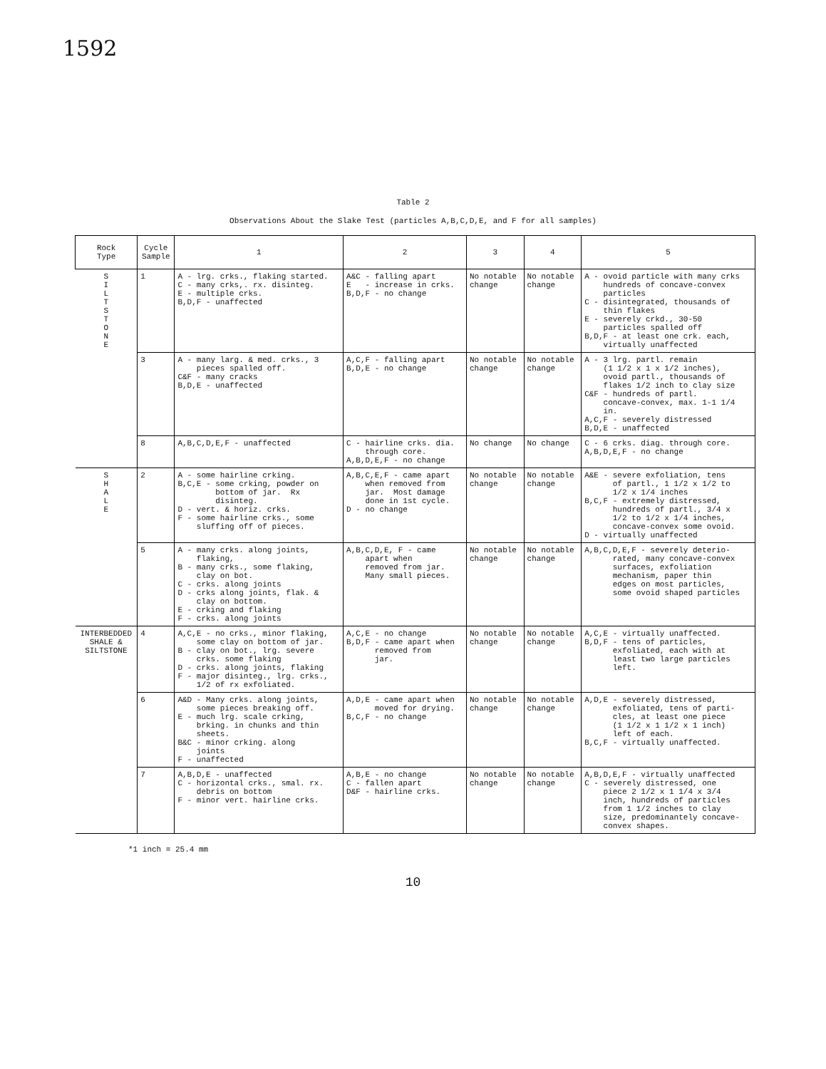1592
Table 2
Observations About the Slake Test (particles A,B,C,D,E, and F for all samples)
| Rock Type | Cycle Sample | 1 | 2 | 3 | 4 | 5 |
| --- | --- | --- | --- | --- | --- | --- |
| S I L T S T O N E | 1 | A - lrg. crks., flaking started. C - many crks,. rx. disinteg. E - multiple crks. B,D,F - unaffected | A&C - falling apart E - increase in crks. B,D,F - no change | No notable change | No notable change | A - ovoid particle with many crks hundreds of concave-convex particles C - disintegrated, thousands of thin flakes E - severely crkd., 30-50 particles spalled off B,D,F - at least one crk. each, virtually unaffected |
| | 3 | A - many larg. & med. crks., 3 pieces spalled off. C&F - many cracks B,D,E - unaffected | A,C,F - falling apart B,D,E - no change | No notable change | No notable change | A - 3 lrg. partl. remain (1 1/2 x 1 x 1/2 inches), ovoid partl., thousands of flakes 1/2 inch to clay size C&F - hundreds of partl. concave-convex, max. 1-1 1/4 in. A,C,F - severely distressed B,D,E - unaffected |
| | 8 | A,B,C,D,E,F - unaffected | C - hairline crks. dia. through core. A,B,D,E,F - no change | No change | No change | C - 6 crks. diag. through core. A,B,D,E,F - no change |
| S H A L E | 2 | A - some hairline crking. B,C,E - some crking, powder on bottom of jar. Rx disinteg. D - vert. & horiz. crks. F - some hairline crks., some sluffing off of pieces. | A,B,C,E,F - came apart when removed from jar. Most damage done in 1st cycle. D - no change | No notable change | No notable change | A&E - severe exfoliation, tens of partl., 1 1/2 x 1/2 to 1/2 x 1/4 inches B,C,F - extremely distressed, hundreds of partl., 3/4 x 1/2 to 1/2 x 1/4 inches, concave-convex some ovoid. D - virtually unaffected |
| | 5 | A - many crks. along joints, flaking, B - many crks., some flaking, clay on bot. C - crks. along joints D - crks along joints, flak. & clay on bottom. E - crking and flaking F - crks. along joints | A,B,C,D,E, F - came apart when removed from jar. Many small pieces. | No notable change | No notable change | A,B,C,D,E,F - severely deterio- rated, many concave-convex surfaces, exfoliation mechanism, paper thin edges on most particles, some ovoid shaped particles |
| INTERBEDDED SHALE & SILTSTONE | 4 | A,C,E - no crks., minor flaking, some clay on bottom of jar. B - clay on bot., lrg. severe crks. some flaking D - crks. along joints, flaking F - major disinteg., lrg. crks., 1/2 of rx exfoliated. | A,C,E - no change B,D,F - came apart when removed from jar. | No notable change | No notable change | A,C,E - virtually unaffected. B,D,F - tens of particles, exfoliated, each with at least two large particles left. |
| | 6 | A&D - Many crks. along joints, some pieces breaking off. E - much lrg. scale crking, brking. in chunks and thin sheets. B&C - minor crking. along joints F - unaffected | A,D,E - came apart when moved for drying. B,C,F - no change | No notable change | No notable change | A,D,E - severely distressed, exfoliated, tens of parti- cles, at least one piece (1 1/2 x 1 1/2 x 1 inch) left of each. B,C,F - virtually unaffected. |
| | 7 | A,B,D,E - unaffected C - horizontal crks., smal. rx. debris on bottom F - minor vert. hairline crks. | A,B,E - no change C - fallen apart D&F - hairline crks. | No notable change | No notable change | A,B,D,E,F - virtually unaffected C - severely distressed, one piece 2 1/2 x 1 1/4 x 3/4 inch, hundreds of particles from 1 1/2 inches to clay size, predominantely concave- convex shapes. |
*1 inch = 25.4 mm
10